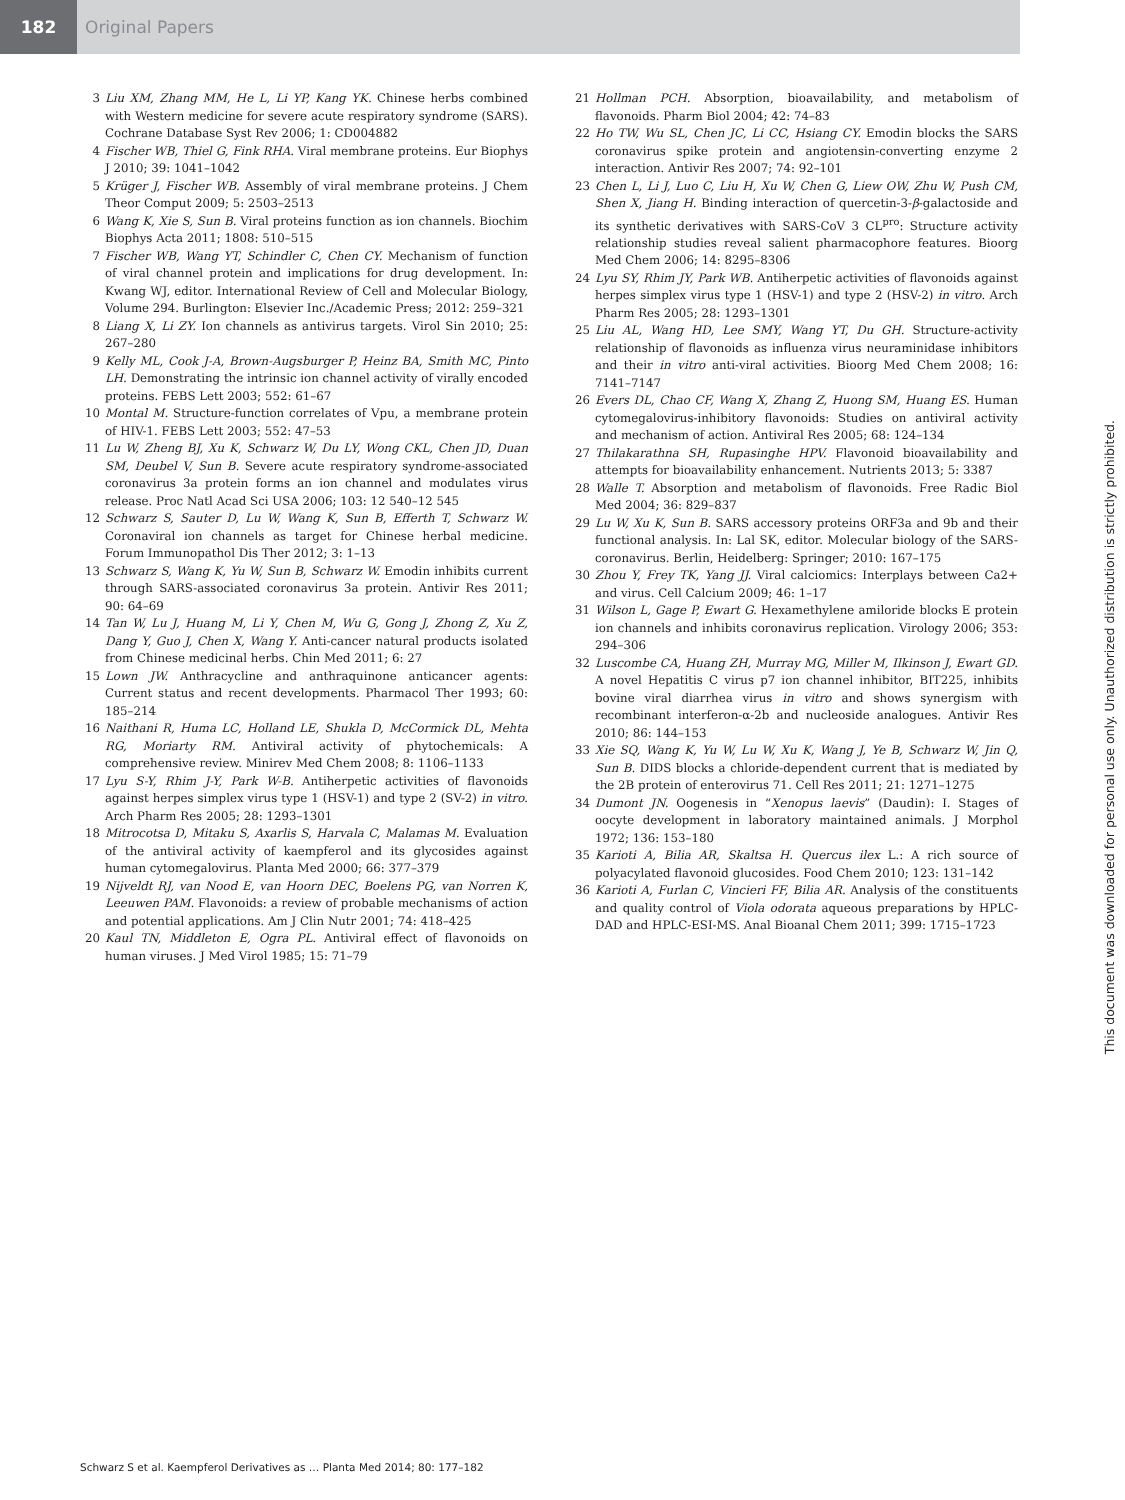182 Original Papers
3 Liu XM, Zhang MM, He L, Li YP, Kang YK. Chinese herbs combined with Western medicine for severe acute respiratory syndrome (SARS). Cochrane Database Syst Rev 2006; 1: CD004882
4 Fischer WB, Thiel G, Fink RHA. Viral membrane proteins. Eur Biophys J 2010; 39: 1041–1042
5 Krüger J, Fischer WB. Assembly of viral membrane proteins. J Chem Theor Comput 2009; 5: 2503–2513
6 Wang K, Xie S, Sun B. Viral proteins function as ion channels. Biochim Biophys Acta 2011; 1808: 510–515
7 Fischer WB, Wang YT, Schindler C, Chen CY. Mechanism of function of viral channel protein and implications for drug development. In: Kwang WJ, editor. International Review of Cell and Molecular Biology, Volume 294. Burlington: Elsevier Inc./Academic Press; 2012: 259–321
8 Liang X, Li ZY. Ion channels as antivirus targets. Virol Sin 2010; 25: 267–280
9 Kelly ML, Cook J-A, Brown-Augsburger P, Heinz BA, Smith MC, Pinto LH. Demonstrating the intrinsic ion channel activity of virally encoded proteins. FEBS Lett 2003; 552: 61–67
10 Montal M. Structure-function correlates of Vpu, a membrane protein of HIV-1. FEBS Lett 2003; 552: 47–53
11 Lu W, Zheng BJ, Xu K, Schwarz W, Du LY, Wong CKL, Chen JD, Duan SM, Deubel V, Sun B. Severe acute respiratory syndrome-associated coronavirus 3a protein forms an ion channel and modulates virus release. Proc Natl Acad Sci USA 2006; 103: 12 540–12 545
12 Schwarz S, Sauter D, Lu W, Wang K, Sun B, Efferth T, Schwarz W. Coronaviral ion channels as target for Chinese herbal medicine. Forum Immunopathol Dis Ther 2012; 3: 1–13
13 Schwarz S, Wang K, Yu W, Sun B, Schwarz W. Emodin inhibits current through SARS-associated coronavirus 3a protein. Antivir Res 2011; 90: 64–69
14 Tan W, Lu J, Huang M, Li Y, Chen M, Wu G, Gong J, Zhong Z, Xu Z, Dang Y, Guo J, Chen X, Wang Y. Anti-cancer natural products isolated from Chinese medicinal herbs. Chin Med 2011; 6: 27
15 Lown JW. Anthracycline and anthraquinone anticancer agents: Current status and recent developments. Pharmacol Ther 1993; 60: 185–214
16 Naithani R, Huma LC, Holland LE, Shukla D, McCormick DL, Mehta RG, Moriarty RM. Antiviral activity of phytochemicals: A comprehensive review. Minirev Med Chem 2008; 8: 1106–1133
17 Lyu S-Y, Rhim J-Y, Park W-B. Antiherpetic activities of flavonoids against herpes simplex virus type 1 (HSV-1) and type 2 (SV-2) in vitro. Arch Pharm Res 2005; 28: 1293–1301
18 Mitrocotsa D, Mitaku S, Axarlis S, Harvala C, Malamas M. Evaluation of the antiviral activity of kaempferol and its glycosides against human cytomegalovirus. Planta Med 2000; 66: 377–379
19 Nijveldt RJ, van Nood E, van Hoorn DEC, Boelens PG, van Norren K, Leeuwen PAM. Flavonoids: a review of probable mechanisms of action and potential applications. Am J Clin Nutr 2001; 74: 418–425
20 Kaul TN, Middleton E, Ogra PL. Antiviral effect of flavonoids on human viruses. J Med Virol 1985; 15: 71–79
21 Hollman PCH. Absorption, bioavailability, and metabolism of flavonoids. Pharm Biol 2004; 42: 74–83
22 Ho TW, Wu SL, Chen JC, Li CC, Hsiang CY. Emodin blocks the SARS coronavirus spike protein and angiotensin-converting enzyme 2 interaction. Antivir Res 2007; 74: 92–101
23 Chen L, Li J, Luo C, Liu H, Xu W, Chen G, Liew OW, Zhu W, Push CM, Shen X, Jiang H. Binding interaction of quercetin-3-β-galactoside and its synthetic derivatives with SARS-CoV 3 CL<sup>pro</sup>: Structure activity relationship studies reveal salient pharmacophore features. Bioorg Med Chem 2006; 14: 8295–8306
24 Lyu SY, Rhim JY, Park WB. Antiherpetic activities of flavonoids against herpes simplex virus type 1 (HSV-1) and type 2 (HSV-2) in vitro. Arch Pharm Res 2005; 28: 1293–1301
25 Liu AL, Wang HD, Lee SMY, Wang YT, Du GH. Structure-activity relationship of flavonoids as influenza virus neuraminidase inhibitors and their in vitro anti-viral activities. Bioorg Med Chem 2008; 16: 7141–7147
26 Evers DL, Chao CF, Wang X, Zhang Z, Huong SM, Huang ES. Human cytomegalovirus-inhibitory flavonoids: Studies on antiviral activity and mechanism of action. Antiviral Res 2005; 68: 124–134
27 Thilakarathna SH, Rupasinghe HPV. Flavonoid bioavailability and attempts for bioavailability enhancement. Nutrients 2013; 5: 3387
28 Walle T. Absorption and metabolism of flavonoids. Free Radic Biol Med 2004; 36: 829–837
29 Lu W, Xu K, Sun B. SARS accessory proteins ORF3a and 9b and their functional analysis. In: Lal SK, editor. Molecular biology of the SARS-coronavirus. Berlin, Heidelberg: Springer; 2010: 167–175
30 Zhou Y, Frey TK, Yang JJ. Viral calciomics: Interplays between Ca2+ and virus. Cell Calcium 2009; 46: 1–17
31 Wilson L, Gage P, Ewart G. Hexamethylene amiloride blocks E protein ion channels and inhibits coronavirus replication. Virology 2006; 353: 294–306
32 Luscombe CA, Huang ZH, Murray MG, Miller M, Ilkinson J, Ewart GD. A novel Hepatitis C virus p7 ion channel inhibitor, BIT225, inhibits bovine viral diarrhea virus in vitro and shows synergism with recombinant interferon-α-2b and nucleoside analogues. Antivir Res 2010; 86: 144–153
33 Xie SQ, Wang K, Yu W, Lu W, Xu K, Wang J, Ye B, Schwarz W, Jin Q, Sun B. DIDS blocks a chloride-dependent current that is mediated by the 2B protein of enterovirus 71. Cell Res 2011; 21: 1271–1275
34 Dumont JN. Oogenesis in “Xenopus laevis” (Daudin): I. Stages of oocyte development in laboratory maintained animals. J Morphol 1972; 136: 153–180
35 Karioti A, Bilia AR, Skaltsa H. Quercus ilex L.: A rich source of polyacylated flavonoid glucosides. Food Chem 2010; 123: 131–142
36 Karioti A, Furlan C, Vincieri FF, Bilia AR. Analysis of the constituents and quality control of Viola odorata aqueous preparations by HPLC-DAD and HPLC-ESI-MS. Anal Bioanal Chem 2011; 399: 1715–1723
This document was downloaded for personal use only. Unauthorized distribution is strictly prohibited.
Schwarz S et al. Kaempferol Derivatives as … Planta Med 2014; 80: 177–182